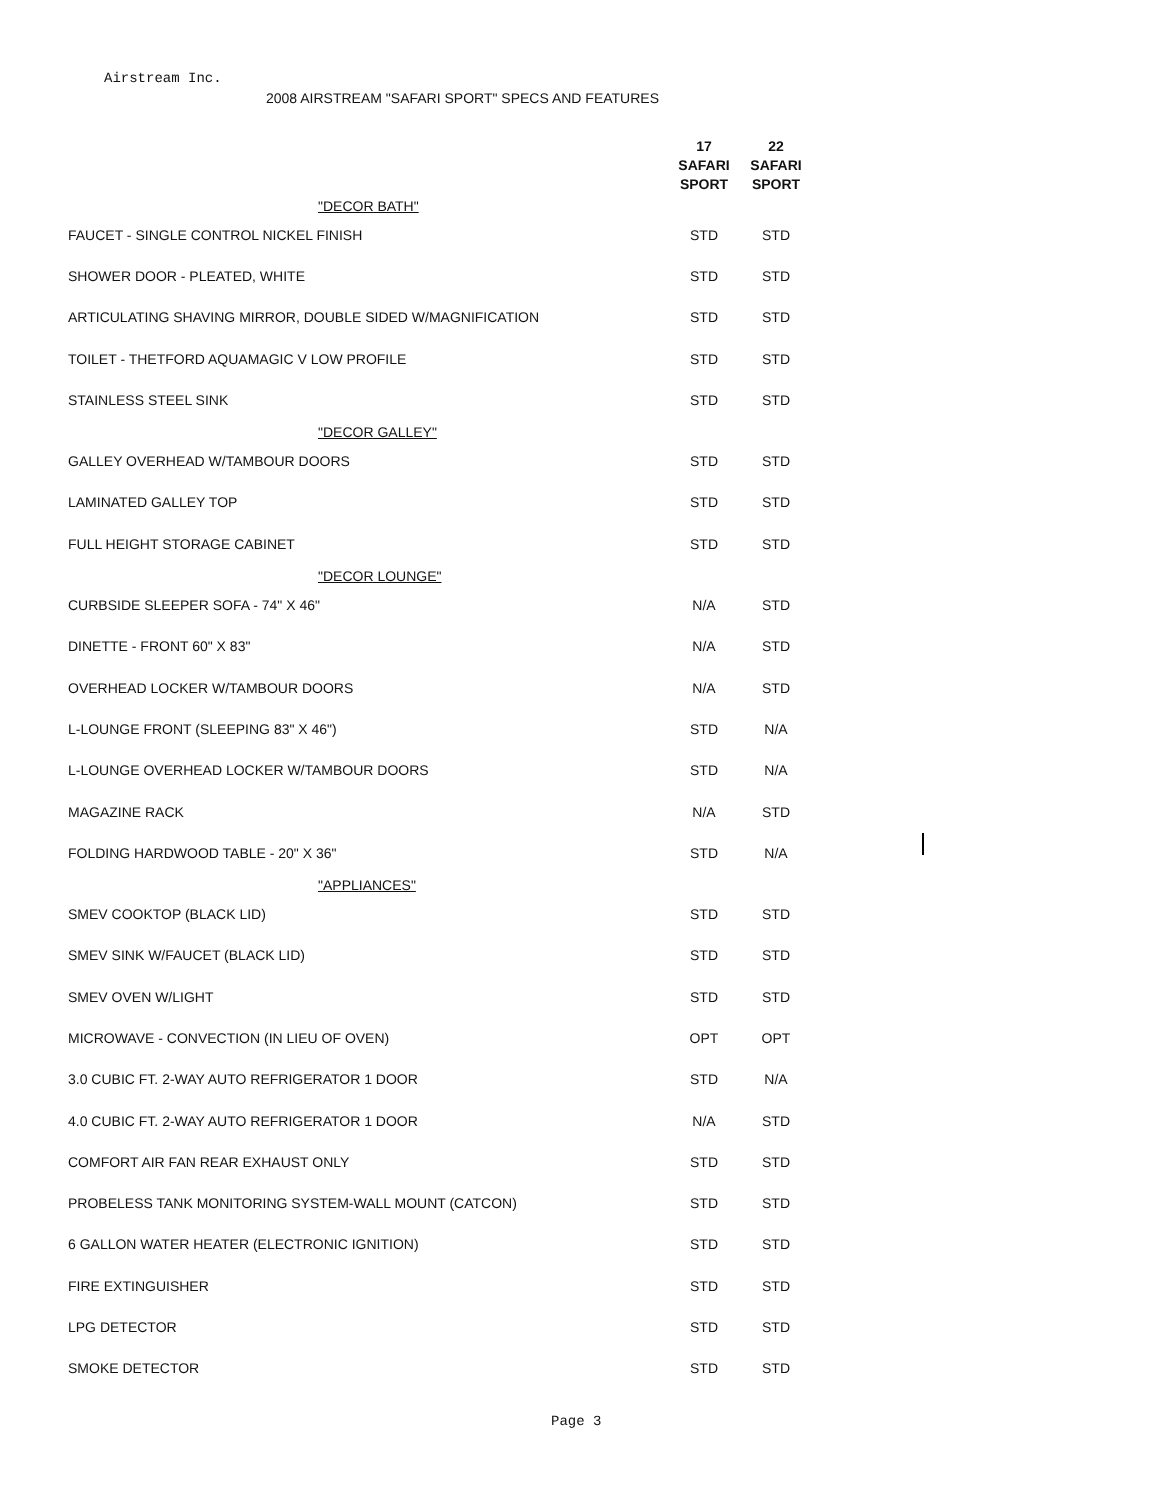Airstream Inc.
2008 AIRSTREAM "SAFARI SPORT" SPECS AND FEATURES
| | 17 SAFARI SPORT | 22 SAFARI SPORT |
| --- | --- | --- |
| "DECOR BATH" | | |
| FAUCET - SINGLE CONTROL NICKEL FINISH | STD | STD |
| SHOWER DOOR - PLEATED, WHITE | STD | STD |
| ARTICULATING SHAVING MIRROR, DOUBLE SIDED W/MAGNIFICATION | STD | STD |
| TOILET - THETFORD AQUAMAGIC V LOW PROFILE | STD | STD |
| STAINLESS STEEL SINK | STD | STD |
| "DECOR GALLEY" | | |
| GALLEY OVERHEAD W/TAMBOUR DOORS | STD | STD |
| LAMINATED GALLEY TOP | STD | STD |
| FULL HEIGHT STORAGE CABINET | STD | STD |
| "DECOR LOUNGE" | | |
| CURBSIDE SLEEPER SOFA - 74" X 46" | N/A | STD |
| DINETTE - FRONT 60" X 83" | N/A | STD |
| OVERHEAD LOCKER W/TAMBOUR DOORS | N/A | STD |
| L-LOUNGE FRONT (SLEEPING 83" X 46") | STD | N/A |
| L-LOUNGE OVERHEAD LOCKER W/TAMBOUR DOORS | STD | N/A |
| MAGAZINE RACK | N/A | STD |
| FOLDING HARDWOOD TABLE - 20" X 36" | STD | N/A |
| "APPLIANCES" | | |
| SMEV COOKTOP (BLACK LID) | STD | STD |
| SMEV SINK W/FAUCET (BLACK LID) | STD | STD |
| SMEV OVEN W/LIGHT | STD | STD |
| MICROWAVE - CONVECTION (IN LIEU OF OVEN) | OPT | OPT |
| 3.0 CUBIC FT. 2-WAY AUTO REFRIGERATOR 1 DOOR | STD | N/A |
| 4.0 CUBIC FT. 2-WAY AUTO REFRIGERATOR 1 DOOR | N/A | STD |
| COMFORT AIR FAN REAR EXHAUST ONLY | STD | STD |
| PROBELESS TANK MONITORING SYSTEM-WALL MOUNT (CATCON) | STD | STD |
| 6 GALLON WATER HEATER (ELECTRONIC IGNITION) | STD | STD |
| FIRE EXTINGUISHER | STD | STD |
| LPG DETECTOR | STD | STD |
| SMOKE DETECTOR | STD | STD |
Page 3